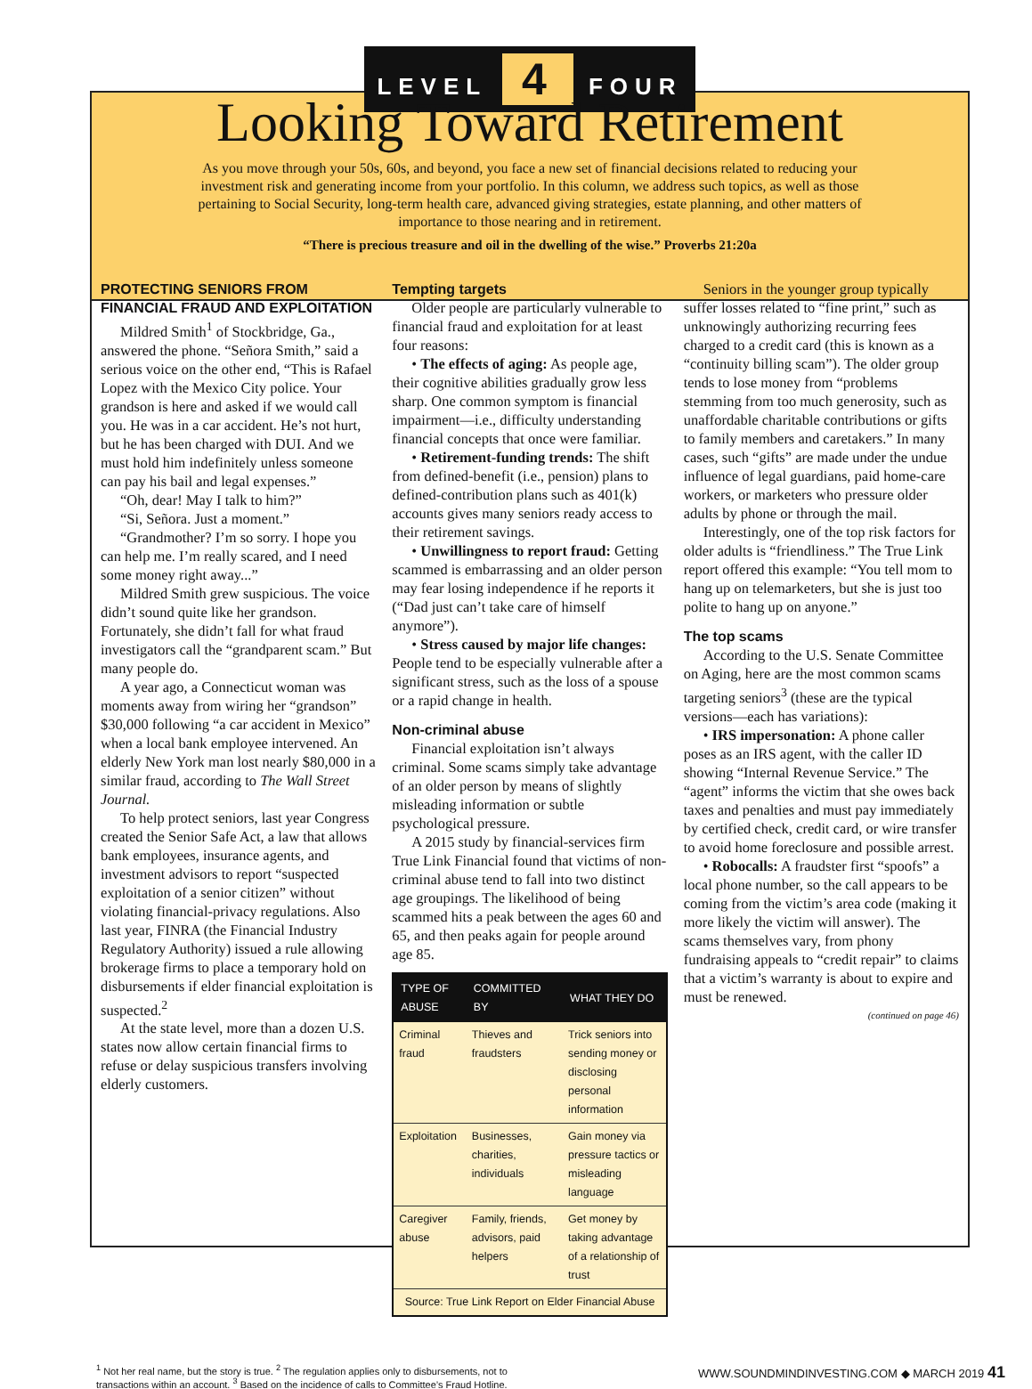LEVEL 4 FOUR
Looking Toward Retirement
As you move through your 50s, 60s, and beyond, you face a new set of financial decisions related to reducing your investment risk and generating income from your portfolio. In this column, we address such topics, as well as those pertaining to Social Security, long-term health care, advanced giving strategies, estate planning, and other matters of importance to those nearing and in retirement.
“There is precious treasure and oil in the dwelling of the wise.” Proverbs 21:20a
PROTECTING SENIORS FROM FINANCIAL FRAUD AND EXPLOITATION
Mildred Smith<sup>1</sup> of Stockbridge, Ga., answered the phone. “Señora Smith,” said a serious voice on the other end, “This is Rafael Lopez with the Mexico City police. Your grandson is here and asked if we would call you. He was in a car accident. He’s not hurt, but he has been charged with DUI. And we must hold him indefinitely unless someone can pay his bail and legal expenses.”
“Oh, dear! May I talk to him?”
“Si, Señora. Just a moment.”
“Grandmother? I’m so sorry. I hope you can help me. I’m really scared, and I need some money right away...”
Mildred Smith grew suspicious. The voice didn’t sound quite like her grandson. Fortunately, she didn’t fall for what fraud investigators call the “grandparent scam.” But many people do.
A year ago, a Connecticut woman was moments away from wiring her “grandson” $30,000 following “a car accident in Mexico” when a local bank employee intervened. An elderly New York man lost nearly $80,000 in a similar fraud, according to The Wall Street Journal.
To help protect seniors, last year Congress created the Senior Safe Act, a law that allows bank employees, insurance agents, and investment advisors to report “suspected exploitation of a senior citizen” without violating financial-privacy regulations. Also last year, FINRA (the Financial Industry Regulatory Authority) issued a rule allowing brokerage firms to place a temporary hold on disbursements if elder financial exploitation is suspected.<sup>2</sup>
At the state level, more than a dozen U.S. states now allow certain financial firms to refuse or delay suspicious transfers involving elderly customers.
Tempting targets
Older people are particularly vulnerable to financial fraud and exploitation for at least four reasons:
• The effects of aging: As people age, their cognitive abilities gradually grow less sharp. One common symptom is financial impairment—i.e., difficulty understanding financial concepts that once were familiar.
• Retirement-funding trends: The shift from defined-benefit (i.e., pension) plans to defined-contribution plans such as 401(k) accounts gives many seniors ready access to their retirement savings.
• Unwillingness to report fraud: Getting scammed is embarrassing and an older person may fear losing independence if he reports it (“Dad just can’t take care of himself anymore”).
• Stress caused by major life changes: People tend to be especially vulnerable after a significant stress, such as the loss of a spouse or a rapid change in health.
Non-criminal abuse
Financial exploitation isn’t always criminal. Some scams simply take advantage of an older person by means of slightly misleading information or subtle psychological pressure.
A 2015 study by financial-services firm True Link Financial found that victims of non-criminal abuse tend to fall into two distinct age groupings. The likelihood of being scammed hits a peak between the ages 60 and 65, and then peaks again for people around age 85.
| TYPE OF ABUSE | COMMITTED BY | WHAT THEY DO |
| --- | --- | --- |
| Criminal fraud | Thieves and fraudsters | Trick seniors into sending money or disclosing personal information |
| Exploitation | Businesses, charities, individuals | Gain money via pressure tactics or misleading language |
| Caregiver abuse | Family, friends, advisors, paid helpers | Get money by taking advantage of a relationship of trust |
| Source: True Link Report on Elder Financial Abuse | | |
Seniors in the younger group typically suffer losses related to “fine print,” such as unknowingly authorizing recurring fees charged to a credit card (this is known as a “continuity billing scam”). The older group tends to lose money from “problems stemming from too much generosity, such as unaffordable charitable contributions or gifts to family members and caretakers.” In many cases, such “gifts” are made under the undue influence of legal guardians, paid home-care workers, or marketers who pressure older adults by phone or through the mail.
Interestingly, one of the top risk factors for older adults is “friendliness.” The True Link report offered this example: “You tell mom to hang up on telemarketers, but she is just too polite to hang up on anyone.”
The top scams
According to the U.S. Senate Committee on Aging, here are the most common scams targeting seniors<sup>3</sup> (these are the typical versions—each has variations):
• IRS impersonation: A phone caller poses as an IRS agent, with the caller ID showing “Internal Revenue Service.” The “agent” informs the victim that she owes back taxes and penalties and must pay immediately by certified check, credit card, or wire transfer to avoid home foreclosure and possible arrest.
• Robocalls: A fraudster first “spoofs” a local phone number, so the call appears to be coming from the victim’s area code (making it more likely the victim will answer). The scams themselves vary, from phony fundraising appeals to “credit repair” to claims that a victim’s warranty is about to expire and must be renewed.
(continued on page 46)
<sup>1</sup> Not her real name, but the story is true. <sup>2</sup> The regulation applies only to disbursements, not to
transactions within an account. <sup>3</sup> Based on the incidence of calls to Committee’s Fraud Hotline.
WWW.SOUNDMINDINVESTING.COM ◆ MARCH 2019 41